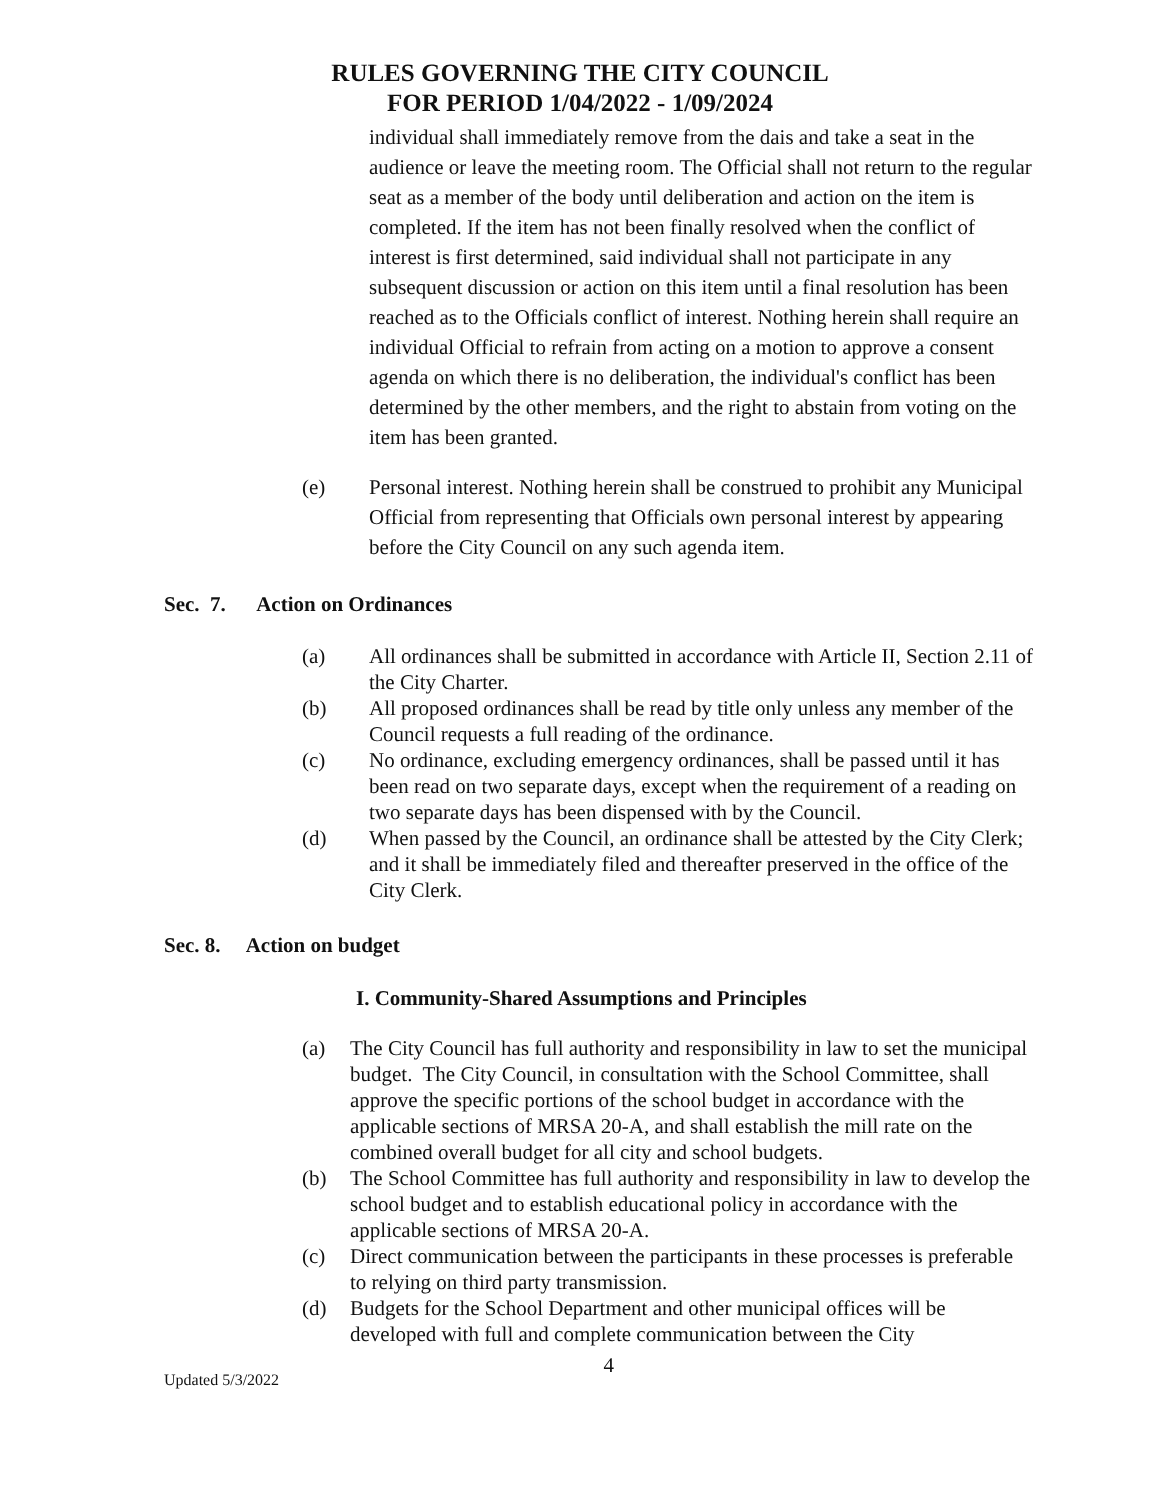RULES GOVERNING THE CITY COUNCIL
FOR PERIOD 1/04/2022 - 1/09/2024
individual shall immediately remove from the dais and take a seat in the audience or leave the meeting room. The Official shall not return to the regular seat as a member of the body until deliberation and action on the item is completed. If the item has not been finally resolved when the conflict of interest is first determined, said individual shall not participate in any subsequent discussion or action on this item until a final resolution has been reached as to the Officials conflict of interest. Nothing herein shall require an individual Official to refrain from acting on a motion to approve a consent agenda on which there is no deliberation, the individual's conflict has been determined by the other members, and the right to abstain from voting on the item has been granted.
(e) Personal interest. Nothing herein shall be construed to prohibit any Municipal Official from representing that Officials own personal interest by appearing before the City Council on any such agenda item.
Sec. 7. Action on Ordinances
(a) All ordinances shall be submitted in accordance with Article II, Section 2.11 of the City Charter.
(b) All proposed ordinances shall be read by title only unless any member of the Council requests a full reading of the ordinance.
(c) No ordinance, excluding emergency ordinances, shall be passed until it has been read on two separate days, except when the requirement of a reading on two separate days has been dispensed with by the Council.
(d) When passed by the Council, an ordinance shall be attested by the City Clerk; and it shall be immediately filed and thereafter preserved in the office of the City Clerk.
Sec. 8. Action on budget
I. Community-Shared Assumptions and Principles
(a) The City Council has full authority and responsibility in law to set the municipal budget. The City Council, in consultation with the School Committee, shall approve the specific portions of the school budget in accordance with the applicable sections of MRSA 20-A, and shall establish the mill rate on the combined overall budget for all city and school budgets.
(b) The School Committee has full authority and responsibility in law to develop the school budget and to establish educational policy in accordance with the applicable sections of MRSA 20-A.
(c) Direct communication between the participants in these processes is preferable to relying on third party transmission.
(d) Budgets for the School Department and other municipal offices will be developed with full and complete communication between the City
Updated 5/3/2022 4